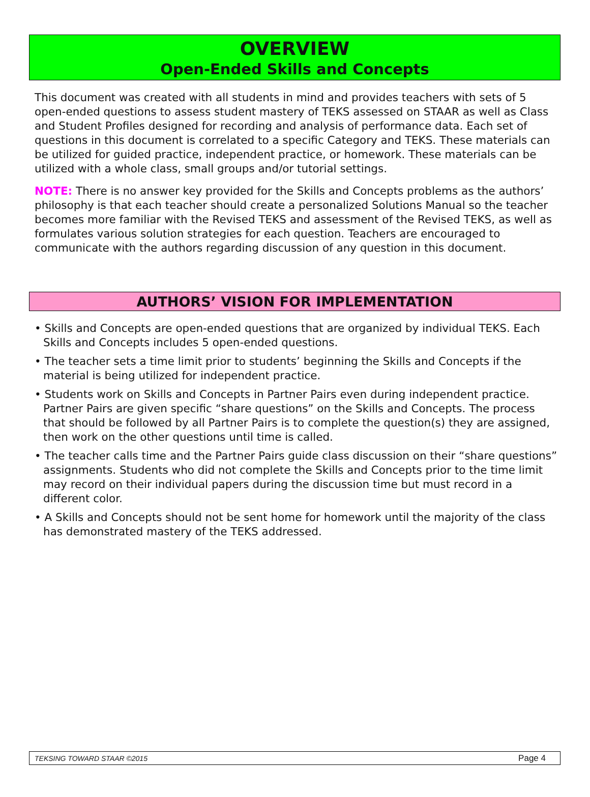OVERVIEW
Open-Ended Skills and Concepts
This document was created with all students in mind and provides teachers with sets of 5 open-ended questions to assess student mastery of TEKS assessed on STAAR as well as Class and Student Profiles designed for recording and analysis of performance data. Each set of questions in this document is correlated to a specific Category and TEKS. These materials can be utilized for guided practice, independent practice, or homework. These materials can be utilized with a whole class, small groups and/or tutorial settings.
NOTE: There is no answer key provided for the Skills and Concepts problems as the authors’ philosophy is that each teacher should create a personalized Solutions Manual so the teacher becomes more familiar with the Revised TEKS and assessment of the Revised TEKS, as well as formulates various solution strategies for each question. Teachers are encouraged to communicate with the authors regarding discussion of any question in this document.
AUTHORS’ VISION FOR IMPLEMENTATION
• Skills and Concepts are open-ended questions that are organized by individual TEKS. Each Skills and Concepts includes 5 open-ended questions.
• The teacher sets a time limit prior to students’ beginning the Skills and Concepts if the material is being utilized for independent practice.
• Students work on Skills and Concepts in Partner Pairs even during independent practice. Partner Pairs are given specific “share questions” on the Skills and Concepts. The process that should be followed by all Partner Pairs is to complete the question(s) they are assigned, then work on the other questions until time is called.
• The teacher calls time and the Partner Pairs guide class discussion on their “share questions” assignments. Students who did not complete the Skills and Concepts prior to the time limit may record on their individual papers during the discussion time but must record in a different color.
• A Skills and Concepts should not be sent home for homework until the majority of the class has demonstrated mastery of the TEKS addressed.
TEKSING TOWARD STAAR ©2015 Page 4